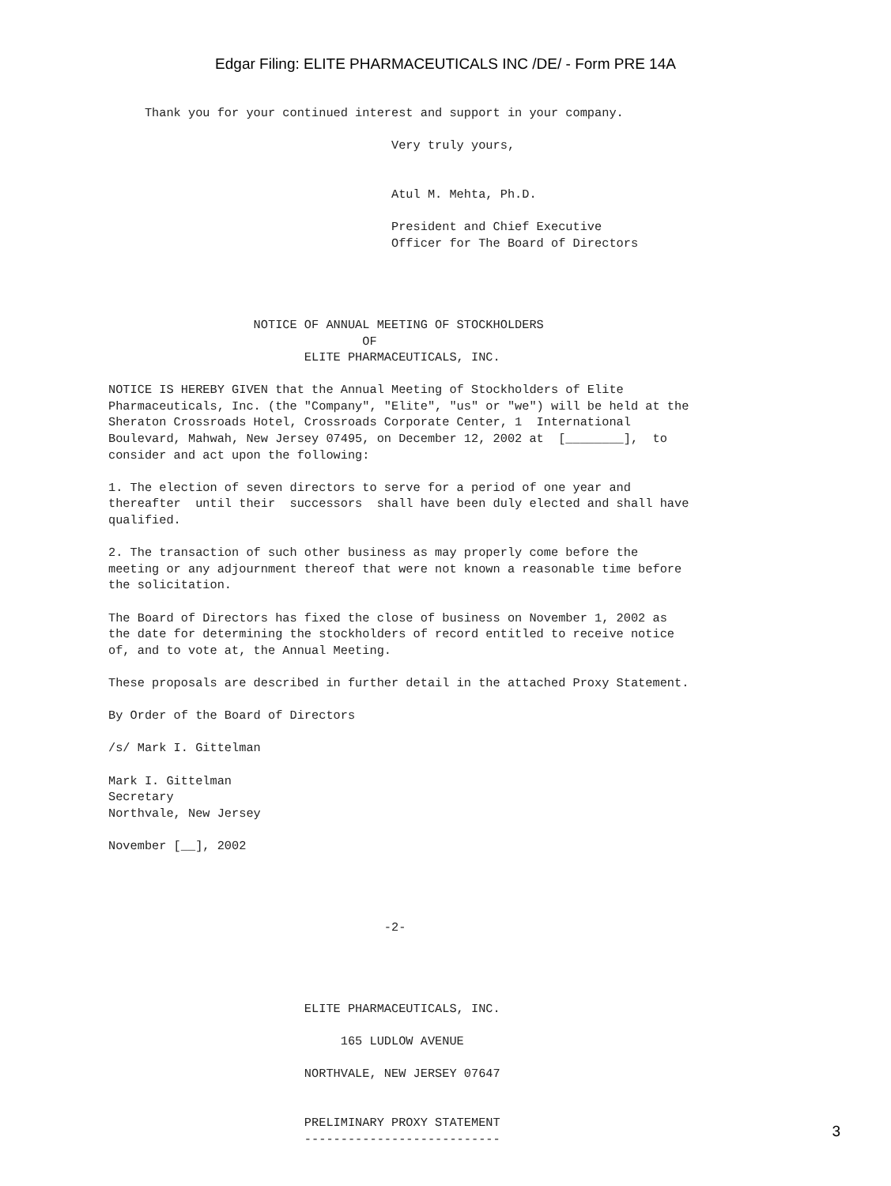Edgar Filing: ELITE PHARMACEUTICALS INC /DE/ - Form PRE 14A
     Thank you for your continued interest and support in your company.

                                       Very truly yours,


                                       Atul M. Mehta, Ph.D.

                                       President and Chief Executive
                                       Officer for The Board of Directors




                    NOTICE OF ANNUAL MEETING OF STOCKHOLDERS
                                   OF
                           ELITE PHARMACEUTICALS, INC.

NOTICE IS HEREBY GIVEN that the Annual Meeting of Stockholders of Elite
Pharmaceuticals, Inc. (the "Company", "Elite", "us" or "we") will be held at the
Sheraton Crossroads Hotel, Crossroads Corporate Center, 1  International
Boulevard, Mahwah, New Jersey 07495, on December 12, 2002 at  [________],  to
consider and act upon the following:

1. The election of seven directors to serve for a period of one year and
thereafter  until their  successors  shall have been duly elected and shall have
qualified.

2. The transaction of such other business as may properly come before the
meeting or any adjournment thereof that were not known a reasonable time before
the solicitation.

The Board of Directors has fixed the close of business on November 1, 2002 as
the date for determining the stockholders of record entitled to receive notice
of, and to vote at, the Annual Meeting.

These proposals are described in further detail in the attached Proxy Statement.

By Order of the Board of Directors

/s/ Mark I. Gittelman

Mark I. Gittelman
Secretary
Northvale, New Jersey

November [__], 2002




                                      -2-




                           ELITE PHARMACEUTICALS, INC.

                                165 LUDLOW AVENUE

                           NORTHVALE, NEW JERSEY 07647


                           PRELIMINARY PROXY STATEMENT
                           ---------------------------
3